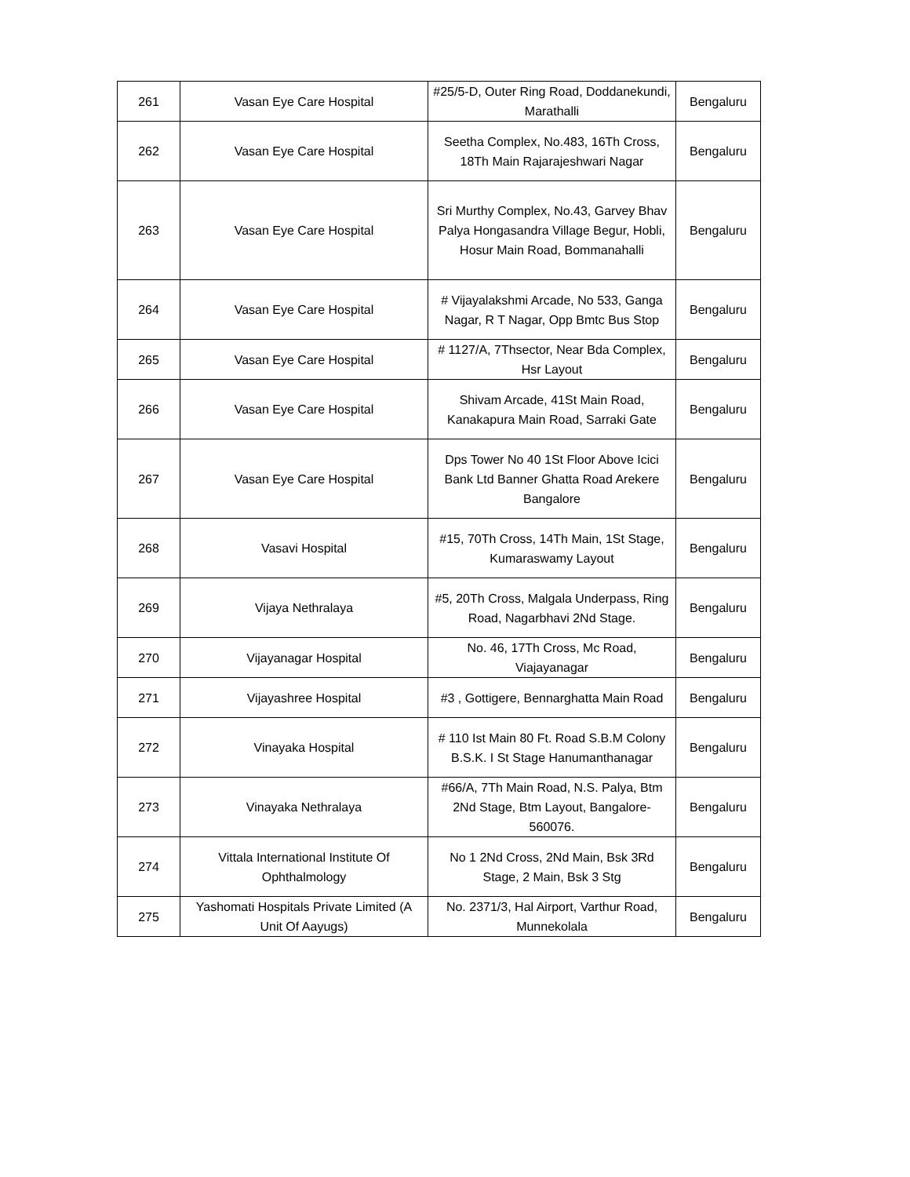| 261 | Vasan Eye Care Hospital | #25/5-D, Outer Ring Road, Doddanekundi, Marathalli | Bengaluru |
| 262 | Vasan Eye Care Hospital | Seetha Complex, No.483, 16Th Cross, 18Th Main Rajarajeshwari Nagar | Bengaluru |
| 263 | Vasan Eye Care Hospital | Sri Murthy Complex, No.43, Garvey Bhav Palya Hongasandra Village Begur, Hobli, Hosur Main Road, Bommanahalli | Bengaluru |
| 264 | Vasan Eye Care Hospital | # Vijayalakshmi Arcade, No 533, Ganga Nagar, R T Nagar, Opp Bmtc Bus Stop | Bengaluru |
| 265 | Vasan Eye Care Hospital | # 1127/A, 7Thsector, Near Bda Complex, Hsr Layout | Bengaluru |
| 266 | Vasan Eye Care Hospital | Shivam Arcade, 41St Main Road, Kanakapura Main Road, Sarraki Gate | Bengaluru |
| 267 | Vasan Eye Care Hospital | Dps Tower No 40 1St Floor Above Icici Bank Ltd Banner Ghatta Road Arekere Bangalore | Bengaluru |
| 268 | Vasavi Hospital | #15, 70Th Cross, 14Th Main, 1St Stage, Kumaraswamy Layout | Bengaluru |
| 269 | Vijaya Nethralaya | #5, 20Th Cross, Malgala Underpass, Ring Road, Nagarbhavi 2Nd Stage. | Bengaluru |
| 270 | Vijayanagar Hospital | No. 46, 17Th Cross, Mc Road, Viajayanagar | Bengaluru |
| 271 | Vijayashree Hospital | #3 , Gottigere, Bennarghatta Main Road | Bengaluru |
| 272 | Vinayaka Hospital | # 110 Ist Main 80 Ft. Road S.B.M Colony B.S.K. I St Stage Hanumanthanagar | Bengaluru |
| 273 | Vinayaka Nethralaya | #66/A, 7Th Main Road, N.S. Palya, Btm 2Nd Stage, Btm Layout, Bangalore-560076. | Bengaluru |
| 274 | Vittala International Institute Of Ophthalmology | No 1 2Nd Cross, 2Nd Main, Bsk 3Rd Stage, 2 Main, Bsk 3 Stg | Bengaluru |
| 275 | Yashomati Hospitals Private Limited (A Unit Of Aayugs) | No. 2371/3, Hal Airport, Varthur Road, Munnekolala | Bengaluru |